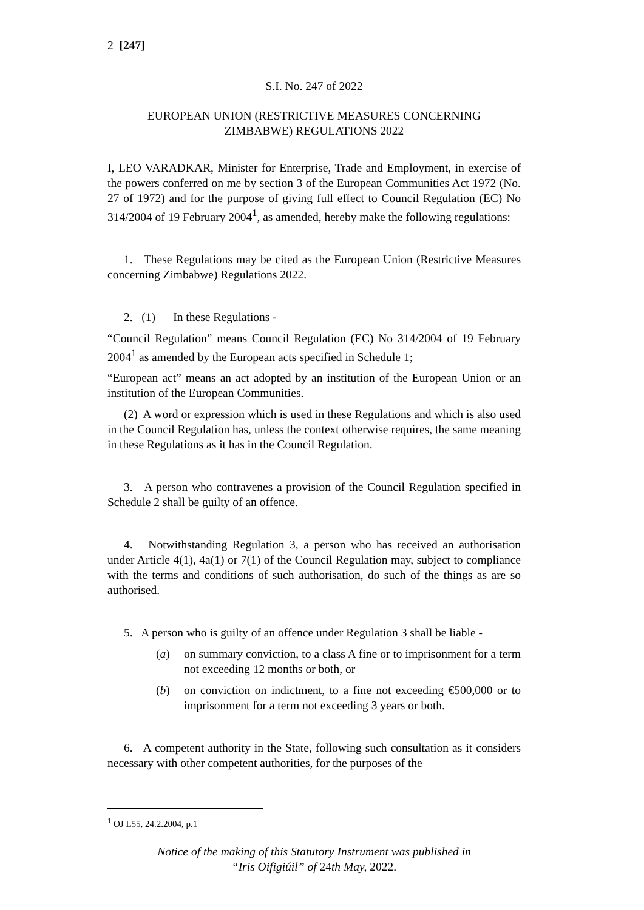2 [247]
S.I. No. 247 of 2022
EUROPEAN UNION (RESTRICTIVE MEASURES CONCERNING
ZIMBABWE) REGULATIONS 2022
I, LEO VARADKAR, Minister for Enterprise, Trade and Employment, in exercise of the powers conferred on me by section 3 of the European Communities Act 1972 (No. 27 of 1972) and for the purpose of giving full effect to Council Regulation (EC) No 314/2004 of 19 February 2004<sup>1</sup>, as amended, hereby make the following regulations:
1. These Regulations may be cited as the European Union (Restrictive Measures concerning Zimbabwe) Regulations 2022.
2. (1) In these Regulations -
“Council Regulation” means Council Regulation (EC) No 314/2004 of 19 February 2004<sup>1</sup> as amended by the European acts specified in Schedule 1;
“European act” means an act adopted by an institution of the European Union or an institution of the European Communities.
(2) A word or expression which is used in these Regulations and which is also used in the Council Regulation has, unless the context otherwise requires, the same meaning in these Regulations as it has in the Council Regulation.
3. A person who contravenes a provision of the Council Regulation specified in Schedule 2 shall be guilty of an offence.
4. Notwithstanding Regulation 3, a person who has received an authorisation under Article 4(1), 4a(1) or 7(1) of the Council Regulation may, subject to compliance with the terms and conditions of such authorisation, do such of the things as are so authorised.
5. A person who is guilty of an offence under Regulation 3 shall be liable -
(a) on summary conviction, to a class A fine or to imprisonment for a term not exceeding 12 months or both, or
(b) on conviction on indictment, to a fine not exceeding €500,000 or to imprisonment for a term not exceeding 3 years or both.
6. A competent authority in the State, following such consultation as it considers necessary with other competent authorities, for the purposes of the
<sup>1</sup> OJ L55, 24.2.2004, p.1
Notice of the making of this Statutory Instrument was published in
“Iris Oifigiúil” of 24th May, 2022.